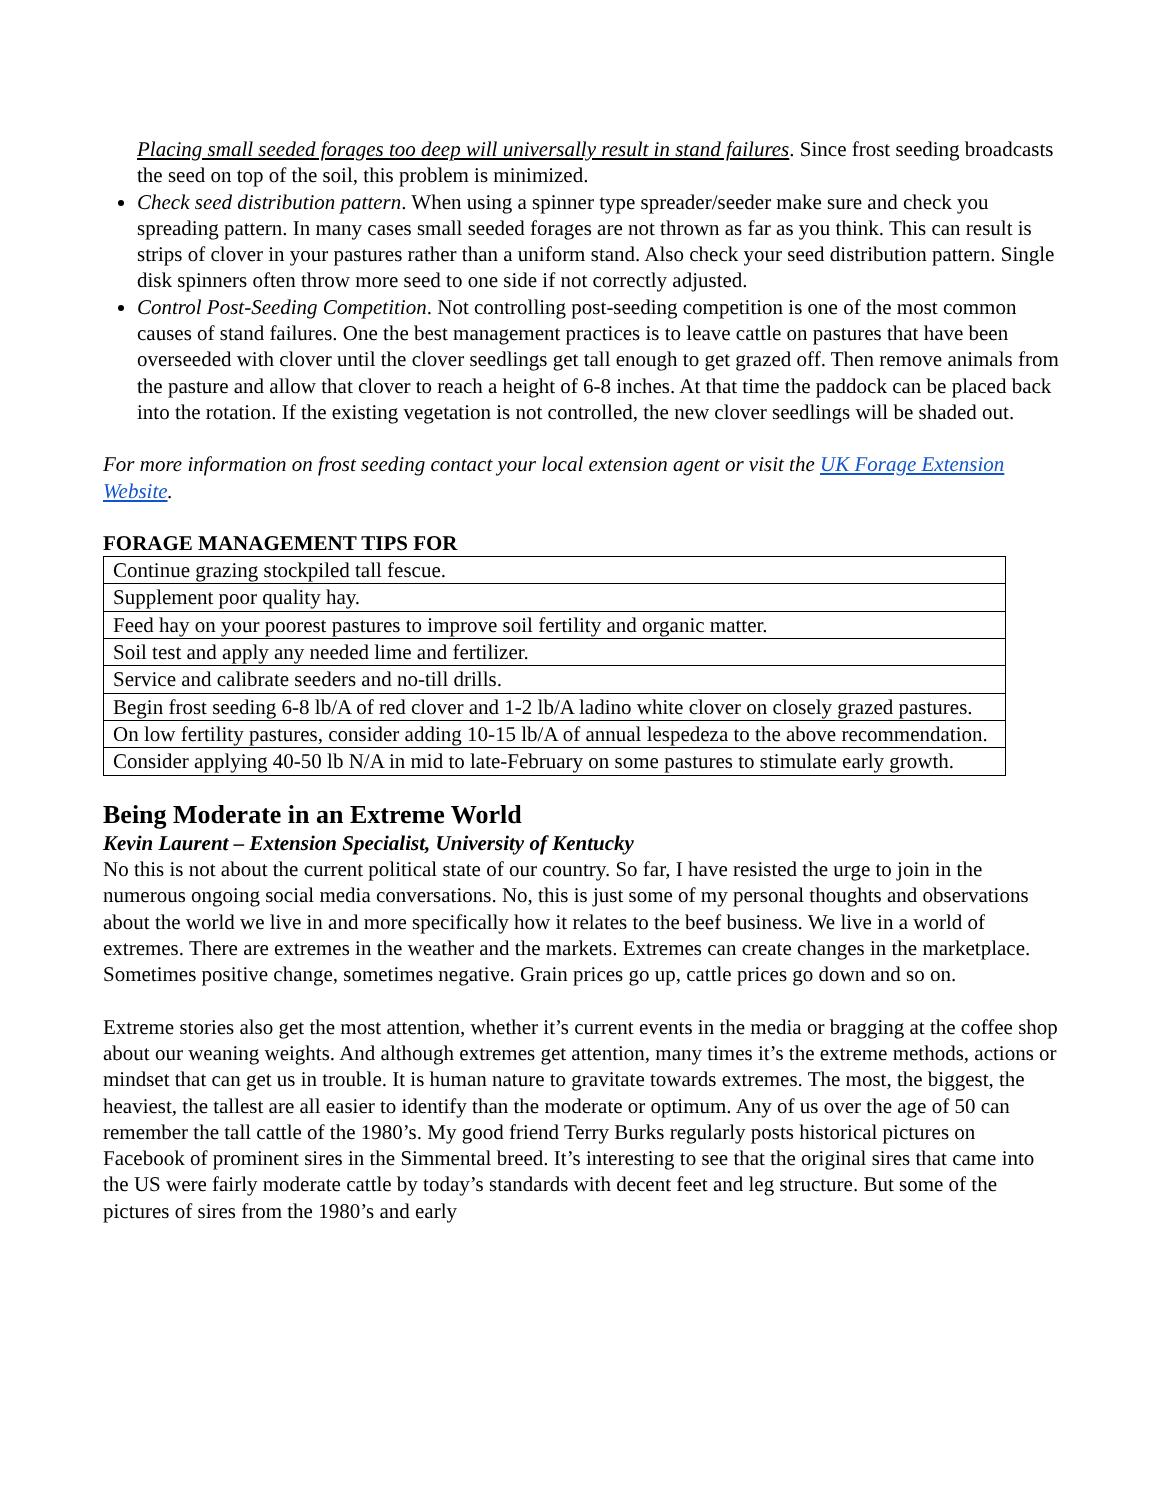Placing small seeded forages too deep will universally result in stand failures. Since frost seeding broadcasts the seed on top of the soil, this problem is minimized.
Check seed distribution pattern. When using a spinner type spreader/seeder make sure and check you spreading pattern. In many cases small seeded forages are not thrown as far as you think. This can result is strips of clover in your pastures rather than a uniform stand. Also check your seed distribution pattern. Single disk spinners often throw more seed to one side if not correctly adjusted.
Control Post-Seeding Competition. Not controlling post-seeding competition is one of the most common causes of stand failures. One the best management practices is to leave cattle on pastures that have been overseeded with clover until the clover seedlings get tall enough to get grazed off. Then remove animals from the pasture and allow that clover to reach a height of 6-8 inches. At that time the paddock can be placed back into the rotation. If the existing vegetation is not controlled, the new clover seedlings will be shaded out.
For more information on frost seeding contact your local extension agent or visit the UK Forage Extension Website.
FORAGE MANAGEMENT TIPS FOR
| Continue grazing stockpiled tall fescue. |
| Supplement poor quality hay. |
| Feed hay on your poorest pastures to improve soil fertility and organic matter. |
| Soil test and apply any needed lime and fertilizer. |
| Service and calibrate seeders and no-till drills. |
| Begin frost seeding 6-8 lb/A of red clover and 1-2 lb/A ladino white clover on closely grazed pastures. |
| On low fertility pastures, consider adding 10-15 lb/A of annual lespedeza to the above recommendation. |
| Consider applying 40-50 lb N/A in mid to late-February on some pastures to stimulate early growth. |
Being Moderate in an Extreme World
Kevin Laurent – Extension Specialist, University of Kentucky
No this is not about the current political state of our country. So far, I have resisted the urge to join in the numerous ongoing social media conversations. No, this is just some of my personal thoughts and observations about the world we live in and more specifically how it relates to the beef business. We live in a world of extremes. There are extremes in the weather and the markets. Extremes can create changes in the marketplace. Sometimes positive change, sometimes negative. Grain prices go up, cattle prices go down and so on.
Extreme stories also get the most attention, whether it’s current events in the media or bragging at the coffee shop about our weaning weights. And although extremes get attention, many times it’s the extreme methods, actions or mindset that can get us in trouble. It is human nature to gravitate towards extremes. The most, the biggest, the heaviest, the tallest are all easier to identify than the moderate or optimum. Any of us over the age of 50 can remember the tall cattle of the 1980’s. My good friend Terry Burks regularly posts historical pictures on Facebook of prominent sires in the Simmental breed. It’s interesting to see that the original sires that came into the US were fairly moderate cattle by today’s standards with decent feet and leg structure. But some of the pictures of sires from the 1980’s and early